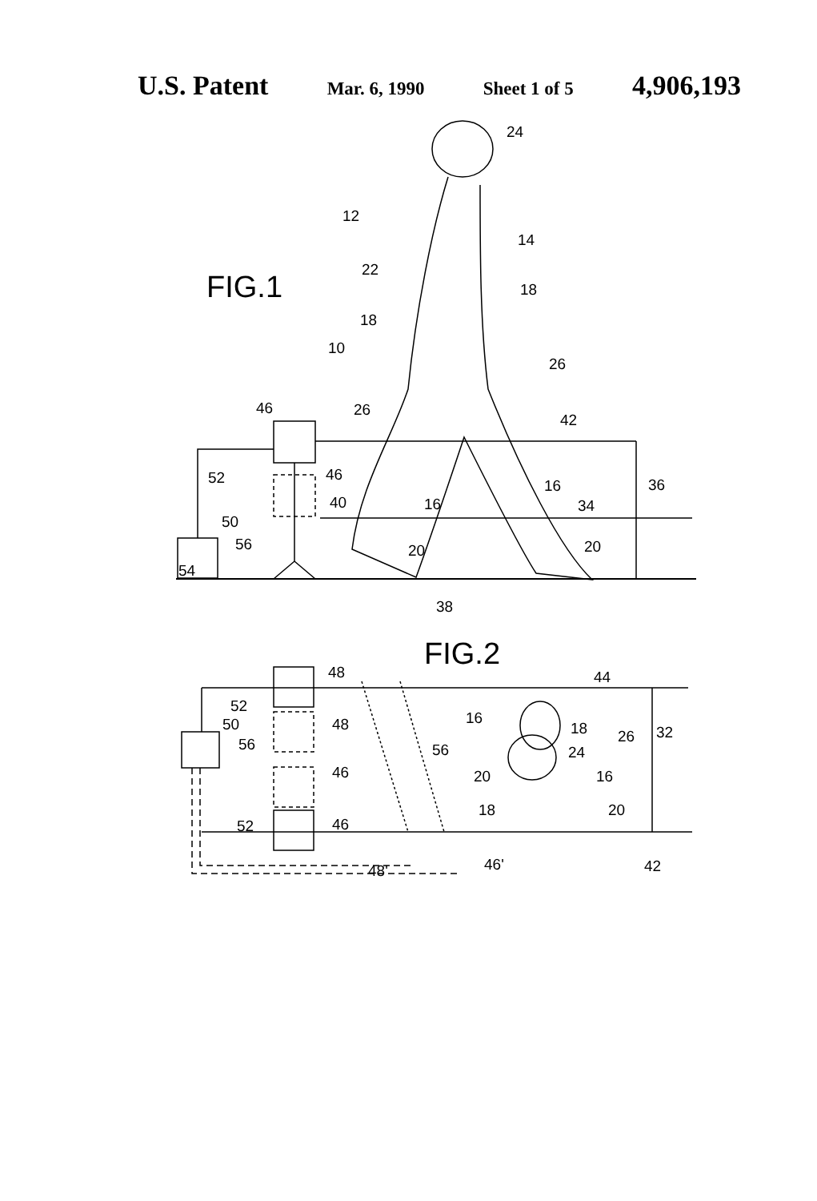U.S. Patent Mar. 6, 1990 Sheet 1 of 5 4,906,193
FIG.1
FIG.2
24
12
14
22
18
18
10
26
46
26
42
52
46
16
36
40
16
34
50
56
20
20
54
38
48
44
52
16
50
48
18
26
32
56
56
24
16
20
46
18
20
52
46
48'
46'
42